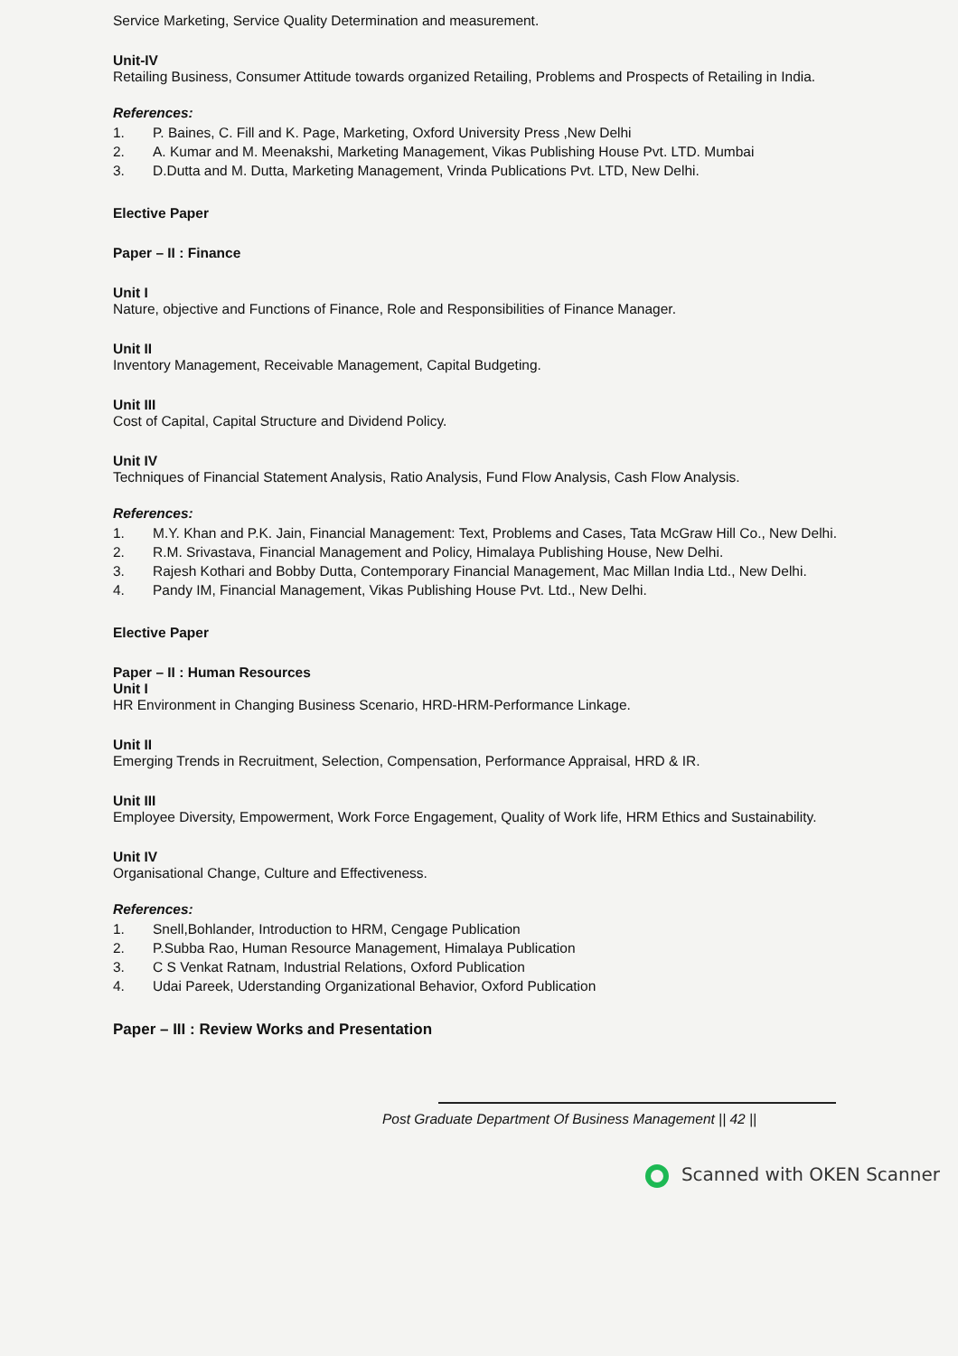Service Marketing, Service Quality Determination and measurement.
Unit-IV
Retailing Business, Consumer Attitude towards organized Retailing, Problems and Prospects of Retailing in India.
References:
1. P. Baines, C. Fill and K. Page, Marketing, Oxford University Press ,New Delhi
2. A. Kumar and M. Meenakshi, Marketing Management, Vikas Publishing House Pvt. LTD. Mumbai
3. D.Dutta and M. Dutta, Marketing Management, Vrinda Publications Pvt. LTD, New Delhi.
Elective Paper
Paper – II : Finance
Unit I
Nature, objective and Functions of Finance, Role and Responsibilities of Finance Manager.
Unit II
Inventory Management, Receivable Management, Capital Budgeting.
Unit III
Cost of Capital, Capital Structure and Dividend Policy.
Unit IV
Techniques of Financial Statement Analysis, Ratio Analysis, Fund Flow Analysis, Cash Flow Analysis.
References:
1. M.Y. Khan and P.K. Jain, Financial Management: Text, Problems and Cases, Tata McGraw Hill Co., New Delhi.
2. R.M. Srivastava, Financial Management and Policy, Himalaya Publishing House, New Delhi.
3. Rajesh Kothari and Bobby Dutta, Contemporary Financial Management, Mac Millan India Ltd., New Delhi.
4. Pandy IM, Financial Management, Vikas Publishing House Pvt. Ltd., New Delhi.
Elective Paper
Paper – II : Human Resources
Unit I
HR Environment in Changing Business Scenario, HRD-HRM-Performance Linkage.
Unit II
Emerging Trends in Recruitment, Selection, Compensation, Performance Appraisal, HRD & IR.
Unit III
Employee Diversity, Empowerment, Work Force Engagement, Quality of Work life, HRM Ethics and Sustainability.
Unit IV
Organisational Change, Culture and Effectiveness.
References:
1. Snell,Bohlander, Introduction to HRM, Cengage Publication
2. P.Subba Rao, Human Resource Management, Himalaya Publication
3. C S Venkat Ratnam, Industrial Relations, Oxford Publication
4. Udai Pareek, Uderstanding Organizational Behavior, Oxford Publication
Paper – III : Review Works and Presentation
Post Graduate Department Of Business Management || 42 ||
Scanned with OKEN Scanner